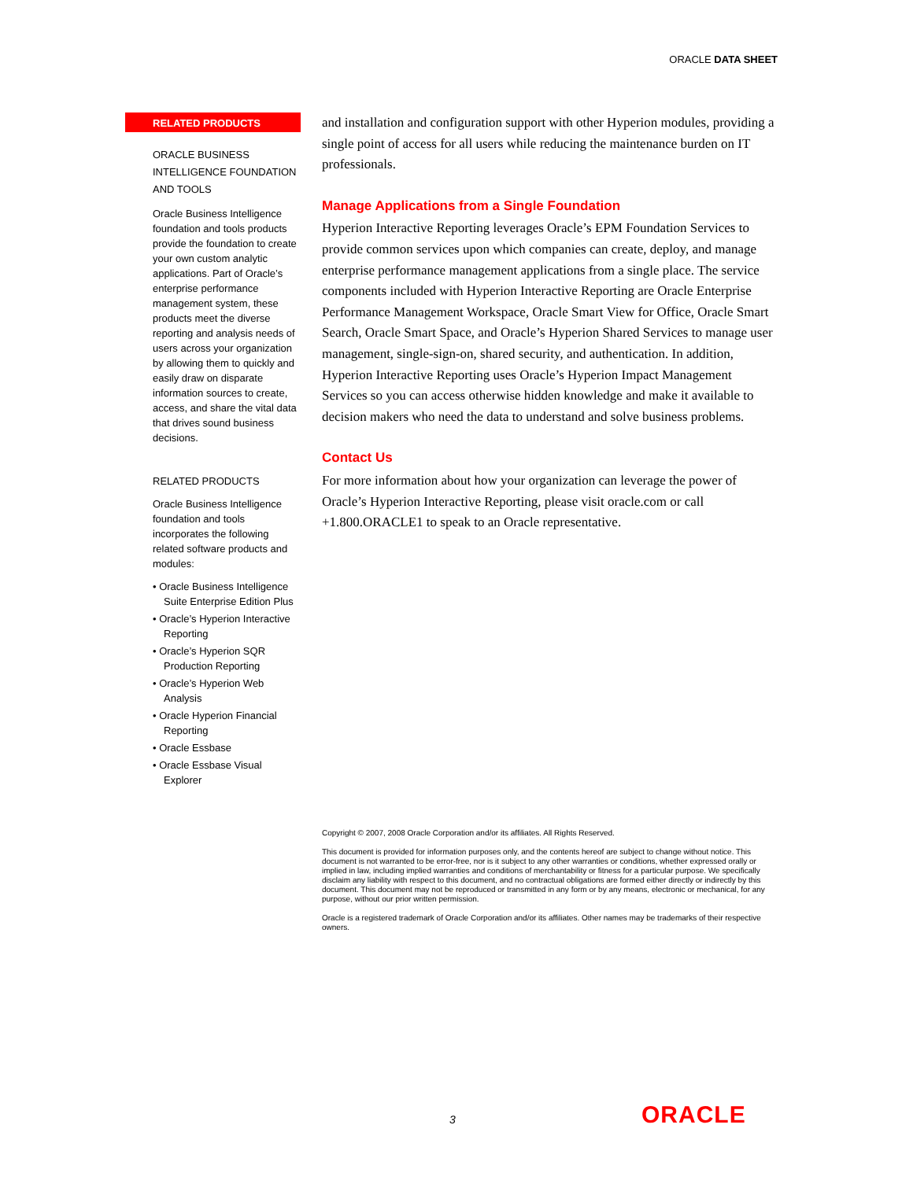ORACLE DATA SHEET
RELATED PRODUCTS
ORACLE BUSINESS INTELLIGENCE FOUNDATION AND TOOLS
Oracle Business Intelligence foundation and tools products provide the foundation to create your own custom analytic applications. Part of Oracle’s enterprise performance management system, these products meet the diverse reporting and analysis needs of users across your organization by allowing them to quickly and easily draw on disparate information sources to create, access, and share the vital data that drives sound business decisions.
RELATED PRODUCTS
Oracle Business Intelligence foundation and tools incorporates the following related software products and modules:
• Oracle Business Intelligence Suite Enterprise Edition Plus
• Oracle’s Hyperion Interactive Reporting
• Oracle’s Hyperion SQR Production Reporting
• Oracle’s Hyperion Web Analysis
• Oracle Hyperion Financial Reporting
• Oracle Essbase
• Oracle Essbase Visual Explorer
and installation and configuration support with other Hyperion modules, providing a single point of access for all users while reducing the maintenance burden on IT professionals.
Manage Applications from a Single Foundation
Hyperion Interactive Reporting leverages Oracle’s EPM Foundation Services to provide common services upon which companies can create, deploy, and manage enterprise performance management applications from a single place. The service components included with Hyperion Interactive Reporting are Oracle Enterprise Performance Management Workspace, Oracle Smart View for Office, Oracle Smart Search, Oracle Smart Space, and Oracle’s Hyperion Shared Services to manage user management, single-sign-on, shared security, and authentication. In addition, Hyperion Interactive Reporting uses Oracle’s Hyperion Impact Management Services so you can access otherwise hidden knowledge and make it available to decision makers who need the data to understand and solve business problems.
Contact Us
For more information about how your organization can leverage the power of Oracle’s Hyperion Interactive Reporting, please visit oracle.com or call +1.800.ORACLE1 to speak to an Oracle representative.
Copyright © 2007, 2008 Oracle Corporation and/or its affiliates. All Rights Reserved.
This document is provided for information purposes only, and the contents hereof are subject to change without notice. This document is not warranted to be error-free, nor is it subject to any other warranties or conditions, whether expressed orally or implied in law, including implied warranties and conditions of merchantability or fitness for a particular purpose. We specifically disclaim any liability with respect to this document, and no contractual obligations are formed either directly or indirectly by this document. This document may not be reproduced or transmitted in any form or by any means, electronic or mechanical, for any purpose, without our prior written permission.
Oracle is a registered trademark of Oracle Corporation and/or its affiliates. Other names may be trademarks of their respective owners.
3 ORACLE